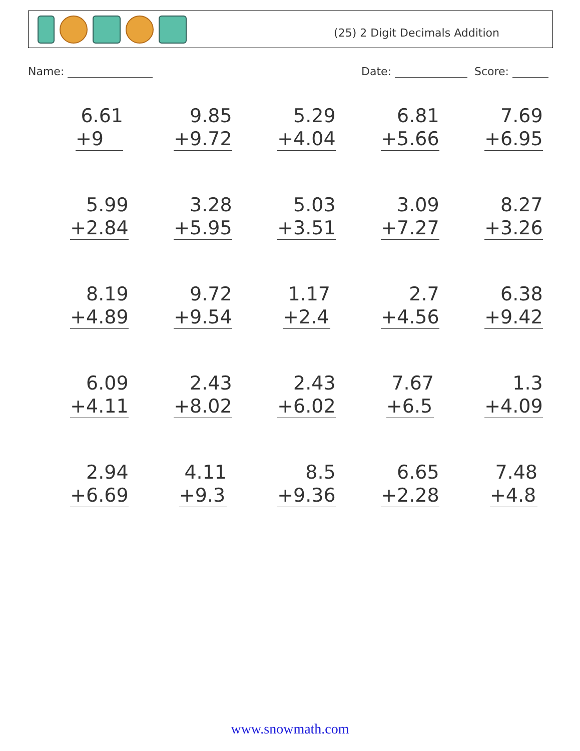(25) 2 Digit Decimals Addition
Name: Date: Score:
| 6.61 +9 | 9.85 +9.72 | 5.29 +4.04 | 6.81 +5.66 | 7.69 +6.95 |
| 5.99 +2.84 | 3.28 +5.95 | 5.03 +3.51 | 3.09 +7.27 | 8.27 +3.26 |
| 8.19 +4.89 | 9.72 +9.54 | 1.17 +2.4 | 2.7 +4.56 | 6.38 +9.42 |
| 6.09 +4.11 | 2.43 +8.02 | 2.43 +6.02 | 7.67 +6.5 | 1.3 +4.09 |
| 2.94 +6.69 | 4.11 +9.3 | 8.5 +9.36 | 6.65 +2.28 | 7.48 +4.8 |
www.snowmath.com